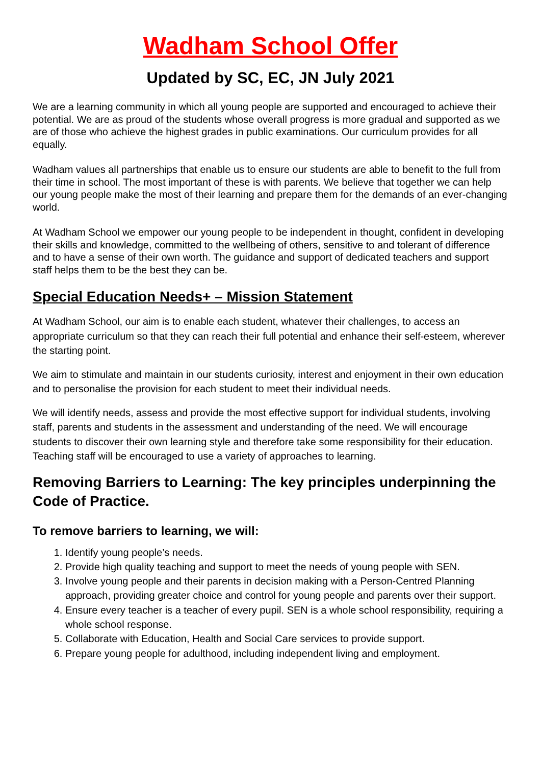Wadham School Offer
Updated by SC, EC, JN July 2021
We are a learning community in which all young people are supported and encouraged to achieve their potential. We are as proud of the students whose overall progress is more gradual and supported as we are of those who achieve the highest grades in public examinations. Our curriculum provides for all equally.
Wadham values all partnerships that enable us to ensure our students are able to benefit to the full from their time in school. The most important of these is with parents. We believe that together we can help our young people make the most of their learning and prepare them for the demands of an ever-changing world.
At Wadham School we empower our young people to be independent in thought, confident in developing their skills and knowledge, committed to the wellbeing of others, sensitive to and tolerant of difference and to have a sense of their own worth. The guidance and support of dedicated teachers and support staff helps them to be the best they can be.
Special Education Needs+ – Mission Statement
At Wadham School, our aim is to enable each student, whatever their challenges, to access an appropriate curriculum so that they can reach their full potential and enhance their self-esteem, wherever the starting point.
We aim to stimulate and maintain in our students curiosity, interest and enjoyment in their own education and to personalise the provision for each student to meet their individual needs.
We will identify needs, assess and provide the most effective support for individual students, involving staff, parents and students in the assessment and understanding of the need. We will encourage students to discover their own learning style and therefore take some responsibility for their education. Teaching staff will be encouraged to use a variety of approaches to learning.
Removing Barriers to Learning: The key principles underpinning the Code of Practice.
To remove barriers to learning, we will:
1. Identify young people’s needs.
2. Provide high quality teaching and support to meet the needs of young people with SEN.
3. Involve young people and their parents in decision making with a Person-Centred Planning approach, providing greater choice and control for young people and parents over their support.
4. Ensure every teacher is a teacher of every pupil. SEN is a whole school responsibility, requiring a whole school response.
5. Collaborate with Education, Health and Social Care services to provide support.
6. Prepare young people for adulthood, including independent living and employment.